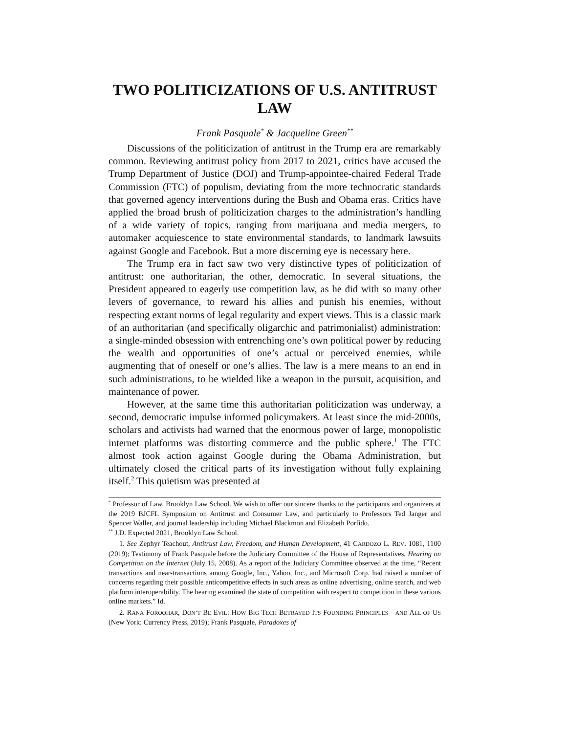TWO POLITICIZATIONS OF U.S. ANTITRUST LAW
Frank Pasquale<sup>*</sup> & Jacqueline Green<sup>**</sup>
Discussions of the politicization of antitrust in the Trump era are remarkably common. Reviewing antitrust policy from 2017 to 2021, critics have accused the Trump Department of Justice (DOJ) and Trump-appointee-chaired Federal Trade Commission (FTC) of populism, deviating from the more technocratic standards that governed agency interventions during the Bush and Obama eras. Critics have applied the broad brush of politicization charges to the administration’s handling of a wide variety of topics, ranging from marijuana and media mergers, to automaker acquiescence to state environmental standards, to landmark lawsuits against Google and Facebook. But a more discerning eye is necessary here.
The Trump era in fact saw two very distinctive types of politicization of antitrust: one authoritarian, the other, democratic. In several situations, the President appeared to eagerly use competition law, as he did with so many other levers of governance, to reward his allies and punish his enemies, without respecting extant norms of legal regularity and expert views. This is a classic mark of an authoritarian (and specifically oligarchic and patrimonialist) administration: a single-minded obsession with entrenching one’s own political power by reducing the wealth and opportunities of one’s actual or perceived enemies, while augmenting that of oneself or one’s allies. The law is a mere means to an end in such administrations, to be wielded like a weapon in the pursuit, acquisition, and maintenance of power.
However, at the same time this authoritarian politicization was underway, a second, democratic impulse informed policymakers. At least since the mid-2000s, scholars and activists had warned that the enormous power of large, monopolistic internet platforms was distorting commerce and the public sphere.<sup>1</sup> The FTC almost took action against Google during the Obama Administration, but ultimately closed the critical parts of its investigation without fully explaining itself.<sup>2</sup> This quietism was presented at
<sup>*</sup> Professor of Law, Brooklyn Law School. We wish to offer our sincere thanks to the participants and organizers at the 2019 BJCFL Symposium on Antitrust and Consumer Law, and particularly to Professors Ted Janger and Spencer Waller, and journal leadership including Michael Blackmon and Elizabeth Porfido.
<sup>**</sup> J.D. Expected 2021, Brooklyn Law School.
1. See Zephyr Teachout, Antitrust Law, Freedom, and Human Development, 41 CARDOZO L. REV. 1081, 1100 (2019); Testimony of Frank Pasquale before the Judiciary Committee of the House of Representatives, Hearing on Competition on the Internet (July 15, 2008). As a report of the Judiciary Committee observed at the time, “Recent transactions and near-transactions among Google, Inc., Yahoo, Inc., and Microsoft Corp. had raised a number of concerns regarding their possible anticompetitive effects in such areas as online advertising, online search, and web platform interoperability. The hearing examined the state of competition with respect to competition in these various online markets.” Id.
2. RANA FOROOHAR, DON’T BE EVIL: HOW BIG TECH BETRAYED ITS FOUNDING PRINCIPLES—AND ALL OF US (New York: Currency Press, 2019); Frank Pasquale, Paradoxes of